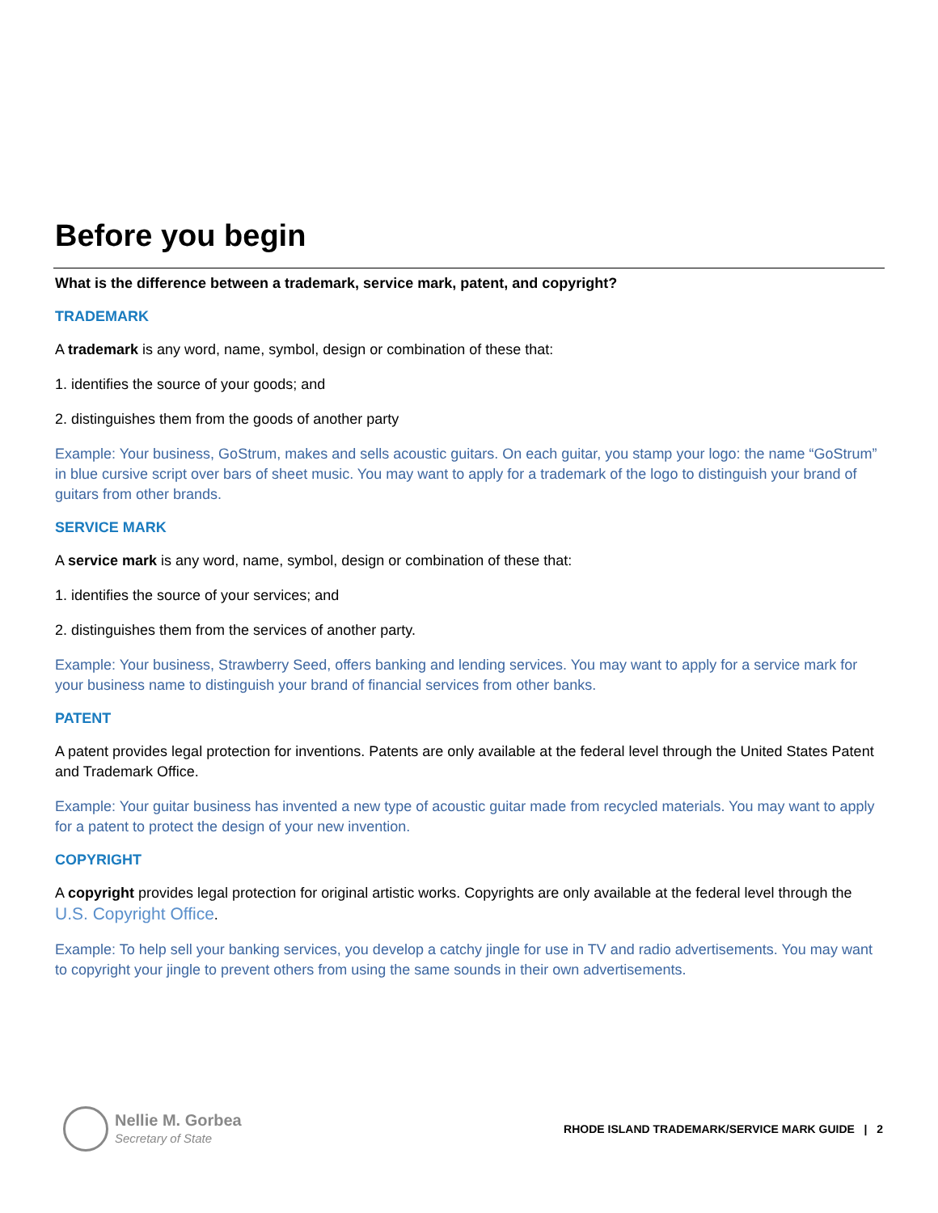Before you begin
What is the difference between a trademark, service mark, patent, and copyright?
TRADEMARK
A trademark is any word, name, symbol, design or combination of these that:
1. identifies the source of your goods; and
2. distinguishes them from the goods of another party
Example: Your business, GoStrum, makes and sells acoustic guitars. On each guitar, you stamp your logo: the name “GoStrum” in blue cursive script over bars of sheet music. You may want to apply for a trademark of the logo to distinguish your brand of guitars from other brands.
SERVICE MARK
A service mark is any word, name, symbol, design or combination of these that:
1. identifies the source of your services; and
2. distinguishes them from the services of another party.
Example: Your business, Strawberry Seed, offers banking and lending services. You may want to apply for a service mark for your business name to distinguish your brand of financial services from other banks.
PATENT
A patent provides legal protection for inventions. Patents are only available at the federal level through the United States Patent and Trademark Office.
Example: Your guitar business has invented a new type of acoustic guitar made from recycled materials. You may want to apply for a patent to protect the design of your new invention.
COPYRIGHT
A copyright provides legal protection for original artistic works. Copyrights are only available at the federal level through the U.S. Copyright Office.
Example: To help sell your banking services, you develop a catchy jingle for use in TV and radio advertisements. You may want to copyright your jingle to prevent others from using the same sounds in their own advertisements.
Nellie M. Gorbea Secretary of State
RHODE ISLAND TRADEMARK/SERVICE MARK GUIDE | 2